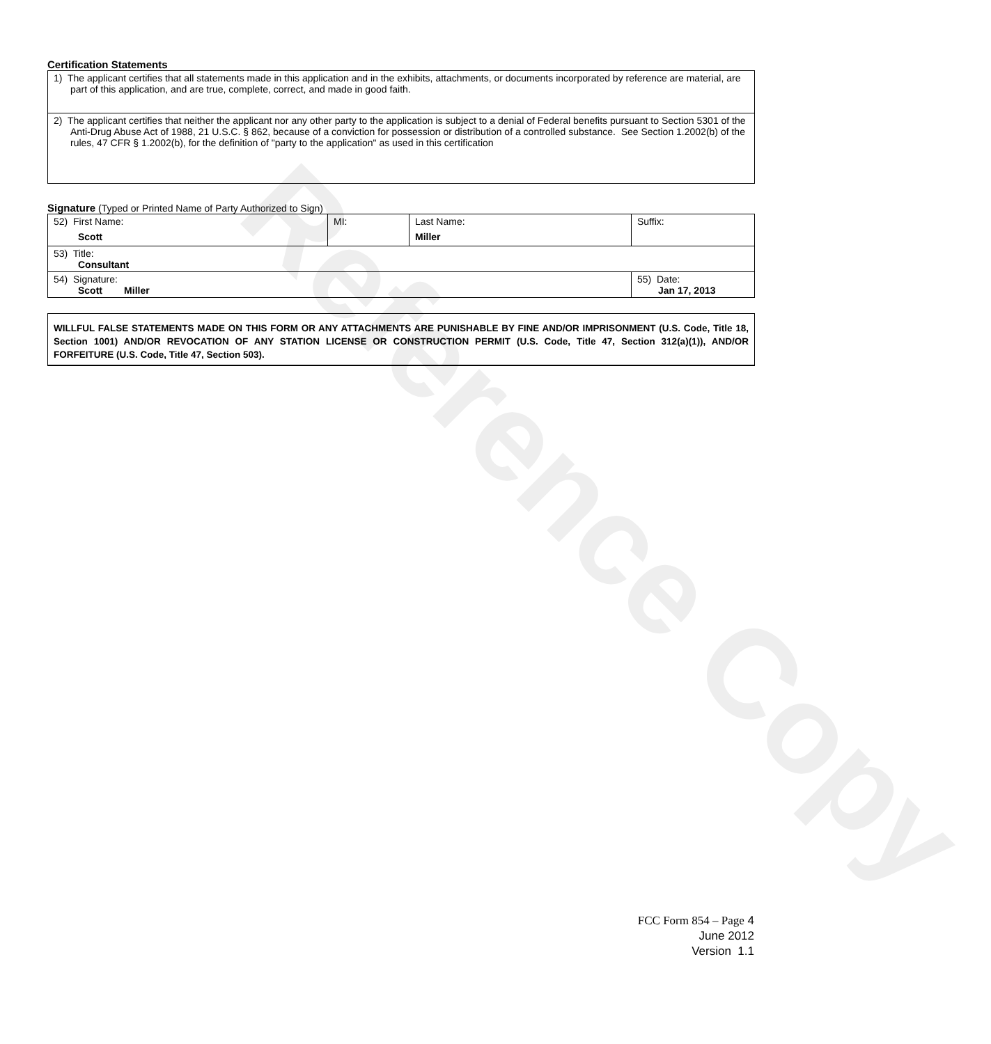Reference Copy
Certification Statements
| 1) The applicant certifies that all statements made in this application and in the exhibits, attachments, or documents incorporated by reference are material, are part of this application, and are true, complete, correct, and made in good faith. |
| 2) The applicant certifies that neither the applicant nor any other party to the application is subject to a denial of Federal benefits pursuant to Section 5301 of the Anti-Drug Abuse Act of 1988, 21 U.S.C. § 862, because of a conviction for possession or distribution of a controlled substance. See Section 1.2002(b) of the rules, 47 CFR § 1.2002(b), for the definition of "party to the application" as used in this certification |
Signature (Typed or Printed Name of Party Authorized to Sign)
| 52) First Name: Scott | MI: | Last Name: Miller | Suffix: |
| 53) Title: Consultant | | | |
| 54) Signature: Scott Miller | | | 55) Date: Jan 17, 2013 |
WILLFUL FALSE STATEMENTS MADE ON THIS FORM OR ANY ATTACHMENTS ARE PUNISHABLE BY FINE AND/OR IMPRISONMENT (U.S. Code, Title 18, Section 1001) AND/OR REVOCATION OF ANY STATION LICENSE OR CONSTRUCTION PERMIT (U.S. Code, Title 47, Section 312(a)(1)), AND/OR FORFEITURE (U.S. Code, Title 47, Section 503).
FCC Form 854 – Page 4
June 2012
Version 1.1